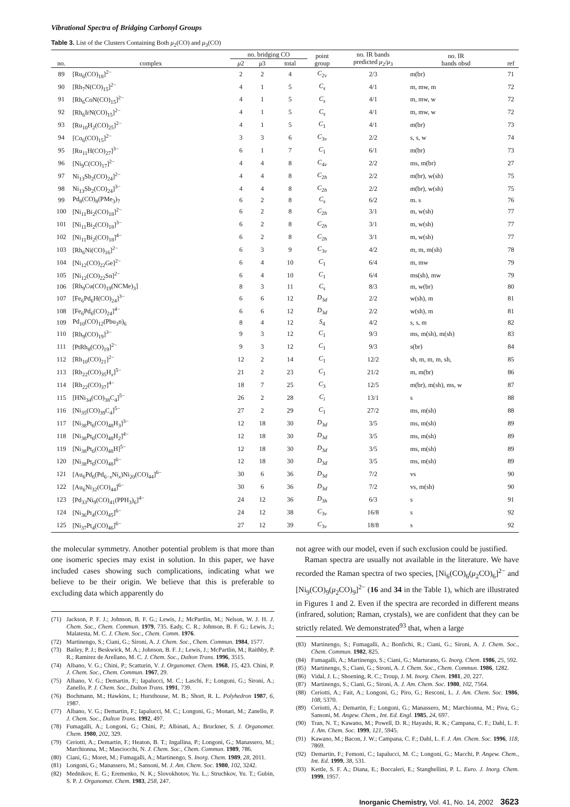Vibrational Spectra of Bridging Carbonyl Groups
Table 3. List of the Clusters Containing Both μ<sub>2</sub>(CO) and μ<sub>3</sub>(CO)
| no. | complex | no. bridging CO | | | point group | no. IR bands predicted μ<sub>2</sub>/ μ<sub>3</sub> | no. IR bands obsd | ref |
| --- | --- | --- | --- | --- | --- | --- | --- | --- |
| | | μ 2 | μ 3 | total | | | | |
| 89 | [Ru<sub>6</sub>(CO)<sub>18</sub>]<sup>2−</sup> | 2 | 2 | 4 | C<sub>2v</sub> | 2/3 | m(br) | 71 |
| 90 | [Rh<sub>7</sub>N(CO)<sub>15</sub>]<sup>2−</sup> | 4 | 1 | 5 | C<sub>s</sub> | 4/1 | m, mw, m | 72 |
| 91 | [Rh<sub>6</sub>CoN(CO)<sub>15</sub>]<sup>2−</sup> | 4 | 1 | 5 | C<sub>s</sub> | 4/1 | m, mw, w | 72 |
| 92 | [Rh<sub>6</sub>IrN(CO)<sub>15</sub>]<sup>2−</sup> | 4 | 1 | 5 | C<sub>s</sub> | 4/1 | m, mw, w | 72 |
| 93 | [Ru<sub>10</sub>H<sub>2</sub>(CO)<sub>25</sub>]<sup>2−</sup> | 4 | 1 | 5 | C<sub>1</sub> | 4/1 | m(br) | 73 |
| 94 | [Co<sub>6</sub>(CO)<sub>15</sub>]<sup>2−</sup> | 3 | 3 | 6 | C<sub>3v</sub> | 2/2 | s, s, w | 74 |
| 95 | [Ru<sub>11</sub>H(CO)<sub>27</sub>]<sup>3−</sup> | 6 | 1 | 7 | C<sub>1</sub> | 6/1 | m(br) | 73 |
| 96 | [Ni<sub>9</sub>C(CO)<sub>17</sub>]<sup>2−</sup> | 4 | 4 | 8 | C<sub>4v</sub> | 2/2 | ms, m(br) | 27 |
| 97 | Ni<sub>13</sub>Sb<sub>2</sub>(CO)<sub>24</sub>]<sup>2−</sup> | 4 | 4 | 8 | C<sub>2h</sub> | 2/2 | m(br), w(sh) | 75 |
| 98 | Ni<sub>13</sub>Sb<sub>2</sub>(CO)<sub>24</sub>]<sup>3−</sup> | 4 | 4 | 8 | C<sub>2h</sub> | 2/2 | m(br), w(sh) | 75 |
| 99 | Pd<sub>8</sub>(CO)<sub>8</sub>(PMe<sub>3</sub>)<sub>7</sub> | 6 | 2 | 8 | C<sub>s</sub> | 6/2 | m. s | 76 |
| 100 | [Ni<sub>11</sub>Bi<sub>2</sub>(CO)<sub>18</sub>]<sup>2−</sup> | 6 | 2 | 8 | C<sub>2h</sub> | 3/1 | m, w(sh) | 77 |
| 101 | [Ni<sub>11</sub>Bi<sub>2</sub>(CO)<sub>18</sub>]<sup>3−</sup> | 6 | 2 | 8 | C<sub>2h</sub> | 3/1 | m, w(sh) | 77 |
| 102 | [Ni<sub>11</sub>Bi<sub>2</sub>(CO)<sub>18</sub>]<sup>4−</sup> | 6 | 2 | 8 | C<sub>2h</sub> | 3/1 | m, w(sh) | 77 |
| 103 | [Rh<sub>6</sub>Ni(CO)<sub>16</sub>]<sup>2−</sup> | 6 | 3 | 9 | C<sub>3v</sub> | 4/2 | m, m, m(sh) | 78 |
| 104 | [Ni<sub>12</sub>(CO)<sub>22</sub>Ge]<sup>2−</sup> | 6 | 4 | 10 | C<sub>1</sub> | 6/4 | m, mw | 79 |
| 105 | [Ni<sub>12</sub>(CO)<sub>22</sub>Sn]<sup>2−</sup> | 6 | 4 | 10 | C<sub>1</sub> | 6/4 | ms(sh), mw | 79 |
| 106 | [Rh<sub>9</sub>Cu(CO)<sub>19</sub>(NCMe)<sub>3</sub>] | 8 | 3 | 11 | C<sub>s</sub> | 8/3 | m, w(br) | 80 |
| 107 | [Fe<sub>6</sub>Pd<sub>6</sub>H(CO)<sub>24</sub>]<sup>3−</sup> | 6 | 6 | 12 | D<sub>3d</sub> | 2/2 | w(sh), m | 81 |
| 108 | [Fe<sub>6</sub>Pd<sub>6</sub>(CO)<sub>24</sub>]<sup>4−</sup> | 6 | 6 | 12 | D<sub>3d</sub> | 2/2 | w(sh), m | 81 |
| 109 | Pd<sub>10</sub>(CO)<sub>12</sub>(Pbu<sub>3</sub>n)<sub>6</sub> | 8 | 4 | 12 | S<sub>4</sub> | 4/2 | s, s, m | 82 |
| 110 | [Rh<sub>9</sub>(CO)<sub>19</sub>]<sup>3−</sup> | 9 | 3 | 12 | C<sub>1</sub> | 9/3 | ms, m(sh), m(sh) | 83 |
| 111 | [PtRh<sub>8</sub>(CO)<sub>19</sub>]<sup>2−</sup> | 9 | 3 | 12 | C<sub>1</sub> | 9/3 | s(br) | 84 |
| 112 | [Rh<sub>10</sub>(CO)<sub>21</sub>]<sup>2−</sup> | 12 | 2 | 14 | C<sub>1</sub> | 12/2 | sh, m, m, m, sh, | 85 |
| 113 | [Rh<sub>22</sub>(CO)<sub>35</sub>H<sub>x</sub>]<sup>5−</sup> | 21 | 2 | 23 | C<sub>1</sub> | 21/2 | m, m(br) | 86 |
| 114 | [Rh<sub>22</sub>(CO)<sub>37</sub>]<sup>4−</sup> | 18 | 7 | 25 | C<sub>3</sub> | 12/5 | m(br), m(sh), ms, w | 87 |
| 115 | [HNi<sub>34</sub>(CO)<sub>38</sub>C<sub>4</sub>]<sup>5−</sup> | 26 | 2 | 28 | C<sub>i</sub> | 13/1 | s | 88 |
| 116 | [Ni<sub>35</sub>(CO)<sub>39</sub>C<sub>4</sub>]<sup>5−</sup> | 27 | 2 | 29 | C<sub>1</sub> | 27/2 | ms, m(sh) | 88 |
| 117 | [Ni<sub>38</sub>Pt<sub>6</sub>(CO)<sub>48</sub>H<sub>3</sub>]<sup>3−</sup> | 12 | 18 | 30 | D<sub>3d</sub> | 3/5 | ms, m(sh) | 89 |
| 118 | [Ni<sub>38</sub>Pt<sub>6</sub>(CO)<sub>48</sub>H<sub>2</sub>]<sup>4−</sup> | 12 | 18 | 30 | D<sub>3d</sub> | 3/5 | ms, m(sh) | 89 |
| 119 | [Ni<sub>38</sub>Pt<sub>6</sub>(CO)<sub>48</sub>H]<sup>5−</sup> | 12 | 18 | 30 | D<sub>3d</sub> | 3/5 | ms, m(sh) | 89 |
| 120 | [Ni<sub>38</sub>Pt<sub>6</sub>(CO)<sub>48</sub>]<sup>6−</sup> | 12 | 18 | 30 | D<sub>3d</sub> | 3/5 | ms, m(sh) | 89 |
| 121 | [Au<sub>6</sub>Pd<sub>6</sub>(Pd<sub>6−x</sub>Ni<sub>x</sub>)Ni<sub>20</sub>(CO)<sub>44</sub>]<sup>6−</sup> | 30 | 6 | 36 | D<sub>3d</sub> | 7/2 | vs | 90 |
| 122 | [Au<sub>6</sub>Ni<sub>32</sub>(CO)<sub>44</sub>]<sup>6−</sup> | 30 | 6 | 36 | D<sub>3d</sub> | 7/2 | vs, m(sh) | 90 |
| 123 | [Pd<sub>33</sub>Ni<sub>9</sub>(CO)<sub>41</sub>(PPH<sub>3</sub>)<sub>6</sub>]<sup>4−</sup> | 24 | 12 | 36 | D<sub>3h</sub> | 6/3 | s | 91 |
| 124 | [Ni<sub>36</sub>Pt<sub>4</sub>(CO)<sub>45</sub>]<sup>6−</sup> | 24 | 12 | 38 | C<sub>3v</sub> | 16/8 | s | 92 |
| 125 | [Ni<sub>37</sub>Pt<sub>4</sub>(CO)<sub>46</sub>]<sup>6−</sup> | 27 | 12 | 39 | C<sub>3v</sub> | 18/8 | s | 92 |
the molecular symmetry. Another potential problem is that more than one isomeric species may exist in solution. In this paper, we have included cases showing such complications, indicating what we believe to be their origin. We believe that this is preferable to excluding data which apparently do
(71) Jackson, P. F. J.; Johnson, B. F. G.; Lewis, J.; McPartlin, M.; Nelson, W. J. H. J. Chem. Soc., Chem. Commun. 1979, 735. Eady, C. R.; Johnson, B. F. G.; Lewis, J.; Malatesta, M. C. J. Chem. Soc., Chem. Comm. 1976.
(72) Martinengo, S.; Ciani, G.; Sironi, A. J. Chem. Soc., Chem. Commun. 1984, 1577.
(73) Bailey, P. J.; Beskwick, M. A.; Johnson, B. F. J.; Lewis, J.; McPartlin, M.; Raithby, P. R.; Ramirez de Arellano, M. C. J. Chem. Soc., Dalton Trans. 1996, 3515.
(74) Albano, V. G.; Chini, P.; Scatturin, V. J. Organomet. Chem. 1968, 15, 423. Chini, P. J. Chem. Soc., Chem. Commun. 1967, 29.
(75) Albano, V. G.; Demartin, F.; Iapalucci, M. C.; Laschi, F.; Longoni, G.; Sironi, A.; Zanello, P. J. Chem. Soc., Dalton Trans. 1991, 739.
(76) Bochmann, M.; Hawkins, I.; Hursthouse, M. B.; Short, R. L. Polyhedron 1987, 6, 1987.
(77) Albano, V. G.; Demartin, F.; Iapalucci, M. C.; Longoni, G.; Monari, M.; Zanello, P. J. Chem. Soc., Dalton Trans. 1992, 497.
(78) Fumagalli, A.; Longoni, G.; Chini, P.; Albinati, A.; Bruckner, S. J. Organomet. Chem. 1980, 202, 329.
(79) Ceriotti, A.; Demartin, F.; Heaton, B. T.; Ingallina, P.; Longoni, G.; Manassero, M.; Marchionna, M.; Masciocchi, N. J. Chem. Soc., Chem. Commun. 1989, 786.
(80) Ciani, G.; Moret, M.; Fumagalli, A.; Martinengo, S. Inorg. Chem. 1989, 28, 2011.
(81) Longoni, G.; Manassero, M.; Sansoni, M. J. Am. Chem. Soc. 1980, 102, 3242.
(82) Mednikov, E. G.; Eremenko, N. K.; Slovokhotov, Yu. L.; Struchkov, Yu. T.; Gubin, S. P. J. Organomet. Chem. 1983, 258, 247.
not agree with our model, even if such exclusion could be justified.
Raman spectra are usually not available in the literature. We have recorded the Raman spectra of two species, [Ni<sub>6</sub>(CO)<sub>6</sub>(μ<sub>2</sub>CO)<sub>6</sub>]<sup>2−</sup> and [Ni<sub>9</sub>(CO)<sub>9</sub>(μ<sub>2</sub>CO)<sub>9</sub>]<sup>2−</sup> (16 and 34 in the Table 1), which are illustrated in Figures 1 and 2. Even if the spectra are recorded in different means (infrared, solution; Raman, crystals), we are confident that they can be strictly related. We demonstrated<sup>93</sup> that, when a large
(83) Martinengo, S.; Fumagalli, A.; Bonfichi, R.; Ciani, G.; Sironi, A. J. Chem. Soc., Chem. Commun. 1982, 825.
(84) Fumagalli, A.; Martinengo, S.; Ciani, G.; Marturano, G. Inorg. Chem. 1986, 25, 592.
(85) Martinengo, S.; Ciani, G.; Sironi, A. J. Chem. Soc., Chem. Commun. 1986, 1282.
(86) Vidal, J. L.; Shoening, R. C.; Troup, J. M. Inorg. Chem. 1981, 20, 227.
(87) Martinengo, S.; Ciani, G.; Sironi, A. J. Am. Chem. Soc. 1980, 102, 7564.
(88) Ceriotti, A.; Fait, A.; Longoni, G.; Piro, G.; Resconi, L. J. Am. Chem. Soc. 1986, 108, 5370.
(89) Ceriotti, A.; Demartin, F.; Longoni, G.; Manassero, M.; Marchionna, M.; Piva, G.; Sansoni, M. Angew. Chem., Int. Ed. Engl. 1985, 24, 697.
(90) Tran, N. T.; Kawano, M.; Powell, D. R.; Hayashi, R. K.; Campana, C. F.; Dahl, L. F. J. Am. Chem. Soc. 1999, 121, 5945.
(91) Kawano, M.; Bacon, J. W.; Campana, C. F.; Dahl, L. F. J. Am. Chem. Soc. 1996, 118, 7869.
(92) Demartin, F.; Femoni, C.; Iapalucci, M. C.; Longoni, G.; Macchi, P. Angew. Chem., Int. Ed. 1999, 38, 531.
(93) Kettle, S. F. A.; Diana, E.; Boccaleri, E.; Stanghellini, P. L. Euro. J. Inorg. Chem. 1999, 1957.
Inorganic Chemistry, Vol. 41, No. 14, 2002 3623